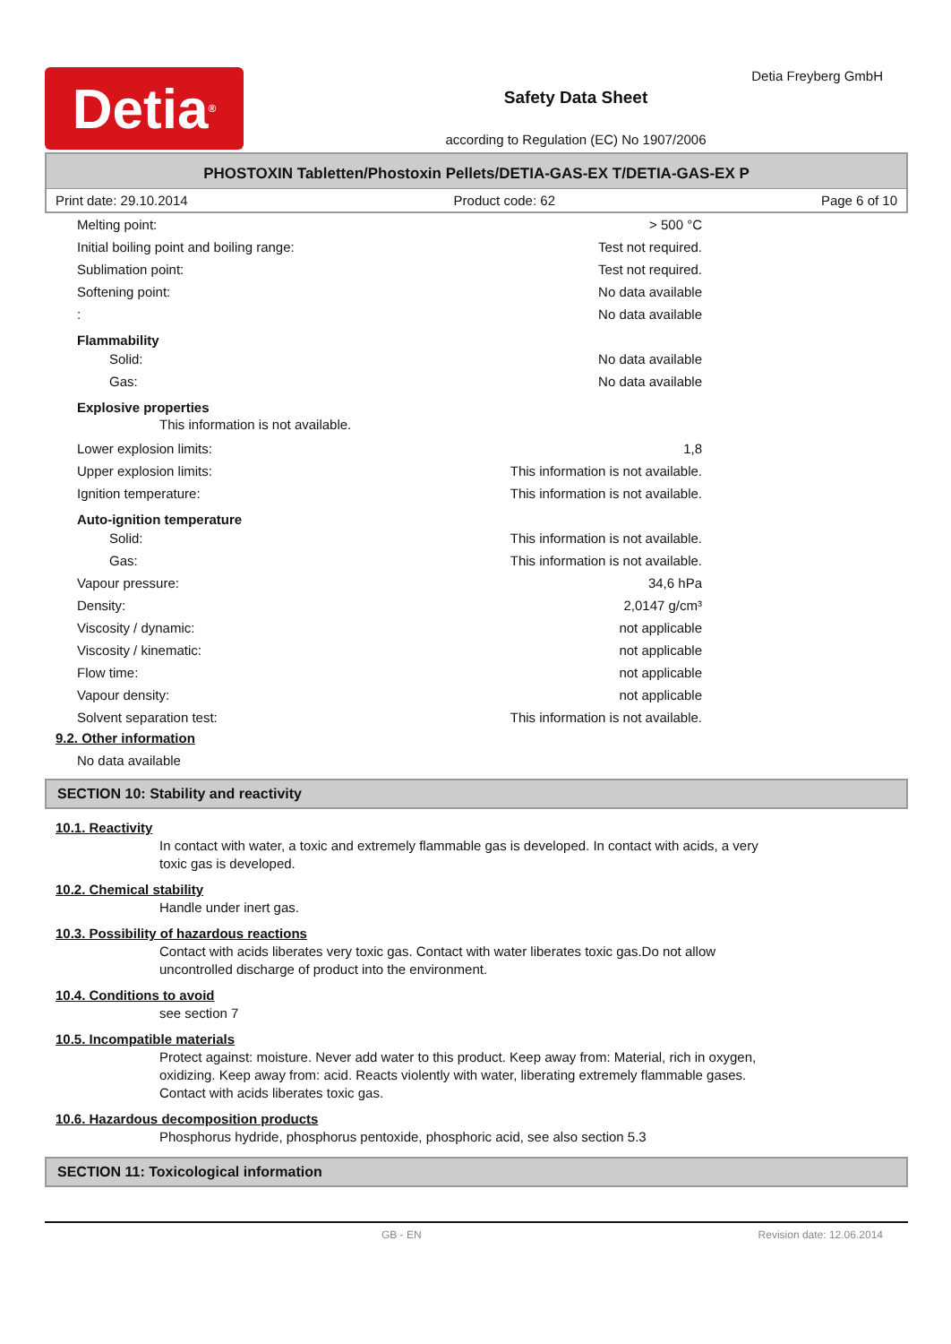Detia<sup>®</sup>
Safety Data Sheet
according to Regulation (EC) No 1907/2006
Detia Freyberg GmbH
PHOSTOXIN Tabletten/Phostoxin Pellets/DETIA-GAS-EX T/DETIA-GAS-EX P
Print date: 29.10.2014 Product code: 62 Page 6 of 10
Melting point: > 500 °C
Initial boiling point and boiling range: Test not required.
Sublimation point: Test not required.
Softening point: No data available
: No data available
Flammability
Solid: No data available
Gas: No data available
Explosive properties
This information is not available.
Lower explosion limits: 1,8
Upper explosion limits: This information is not available.
Ignition temperature: This information is not available.
Auto-ignition temperature
Solid: This information is not available.
Gas: This information is not available.
Vapour pressure: 34,6 hPa
Density: 2,0147 g/cm³
Viscosity / dynamic: not applicable
Viscosity / kinematic: not applicable
Flow time: not applicable
Vapour density: not applicable
Solvent separation test: This information is not available.
9.2. Other information
No data available
SECTION 10: Stability and reactivity
10.1. Reactivity
In contact with water, a toxic and extremely flammable gas is developed. In contact with acids, a very
toxic gas is developed.
10.2. Chemical stability
Handle under inert gas.
10.3. Possibility of hazardous reactions
Contact with acids liberates very toxic gas. Contact with water liberates toxic gas.Do not allow
uncontrolled discharge of product into the environment.
10.4. Conditions to avoid
see section 7
10.5. Incompatible materials
Protect against: moisture. Never add water to this product. Keep away from: Material, rich in oxygen,
oxidizing. Keep away from: acid. Reacts violently with water, liberating extremely flammable gases.
Contact with acids liberates toxic gas.
10.6. Hazardous decomposition products
Phosphorus hydride, phosphorus pentoxide, phosphoric acid, see also section 5.3
SECTION 11: Toxicological information
GB - EN Revision date: 12.06.2014